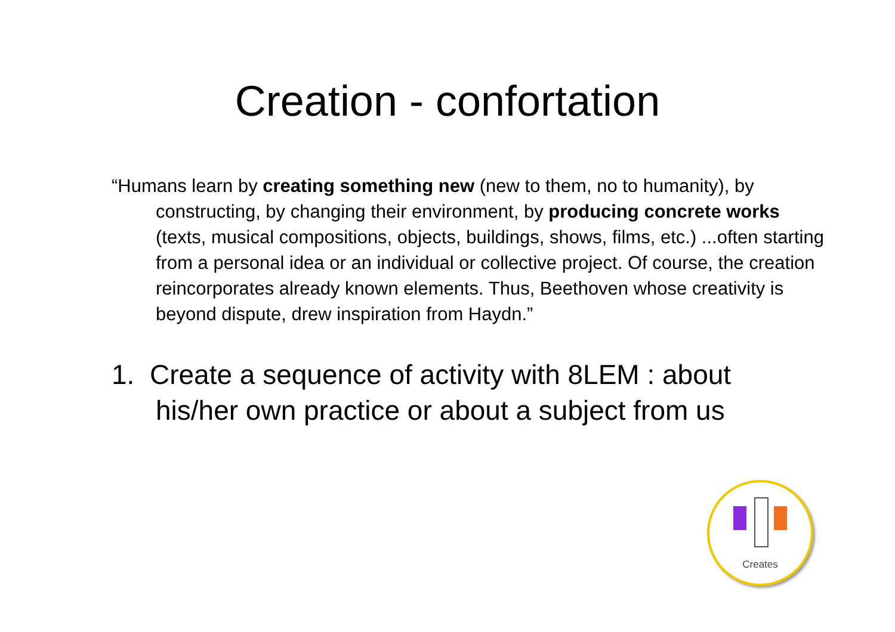Creation - confortation
“Humans learn by creating something new (new to them, no to humanity), by constructing, by changing their environment, by producing concrete works (texts, musical compositions, objects, buildings, shows, films, etc.) ...often starting from a personal idea or an individual or collective project. Of course, the creation reincorporates already known elements. Thus, Beethoven whose creativity is beyond dispute, drew inspiration from Haydn.”
1. Create a sequence of activity with 8LEM : about his/her own practice or about a subject from us
Creates